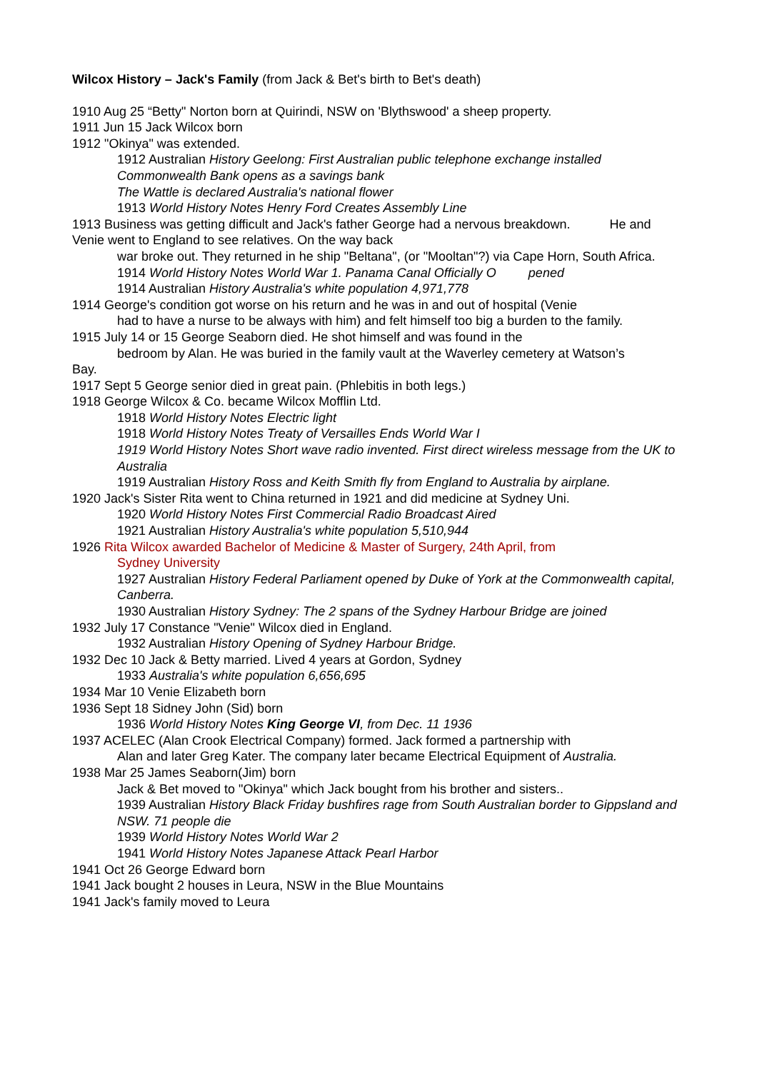Wilcox History – Jack's Family (from Jack & Bet's birth to Bet's death)
1910 Aug 25 “Betty" Norton born at Quirindi, NSW on 'Blythswood' a sheep property.
1911 Jun 15 Jack Wilcox born
1912 "Okinya" was extended.
1912 Australian History Geelong: First Australian public telephone exchange installed
Commonwealth Bank opens as a savings bank
The Wattle is declared Australia's national flower
1913 World History Notes Henry Ford Creates Assembly Line
1913 Business was getting difficult and Jack's father George had a nervous breakdown. He and Venie went to England to see relatives. On the way back
war broke out. They returned in he ship "Beltana", (or "Mooltan"?) via Cape Horn, South Africa.
1914 World History Notes World War 1. Panama Canal Officially O pened
1914 Australian History Australia's white population 4,971,778
1914 George's condition got worse on his return and he was in and out of hospital (Venie
had to have a nurse to be always with him) and felt himself too big a burden to the family.
1915 July 14 or 15 George Seaborn died. He shot himself and was found in the
bedroom by Alan. He was buried in the family vault at the Waverley cemetery at Watson’s
Bay.
1917 Sept 5 George senior died in great pain. (Phlebitis in both legs.)
1918 George Wilcox & Co. became Wilcox Mofflin Ltd.
1918 World History Notes Electric light
1918 World History Notes Treaty of Versailles Ends World War I
1919 World History Notes Short wave radio invented. First direct wireless message from the UK to Australia
1919 Australian History Ross and Keith Smith fly from England to Australia by airplane.
1920 Jack's Sister Rita went to China returned in 1921 and did medicine at Sydney Uni.
1920 World History Notes First Commercial Radio Broadcast Aired
1921 Australian History Australia's white population 5,510,944
1926 Rita Wilcox awarded Bachelor of Medicine & Master of Surgery, 24th April, from
Sydney University
1927 Australian History Federal Parliament opened by Duke of York at the Commonwealth capital, Canberra.
1930 Australian History Sydney: The 2 spans of the Sydney Harbour Bridge are joined
1932 July 17 Constance "Venie" Wilcox died in England.
1932 Australian History Opening of Sydney Harbour Bridge.
1932 Dec 10 Jack & Betty married. Lived 4 years at Gordon, Sydney
1933 Australia's white population 6,656,695
1934 Mar 10 Venie Elizabeth born
1936 Sept 18 Sidney John (Sid) born
1936 World History Notes King George VI, from Dec. 11 1936
1937 ACELEC (Alan Crook Electrical Company) formed. Jack formed a partnership with
Alan and later Greg Kater. The company later became Electrical Equipment of Australia.
1938 Mar 25 James Seaborn(Jim) born
Jack & Bet moved to "Okinya" which Jack bought from his brother and sisters..
1939 Australian History Black Friday bushfires rage from South Australian border to Gippsland and NSW. 71 people die
1939 World History Notes World War 2
1941 World History Notes Japanese Attack Pearl Harbor
1941 Oct 26 George Edward born
1941 Jack bought 2 houses in Leura, NSW in the Blue Mountains
1941 Jack's family moved to Leura